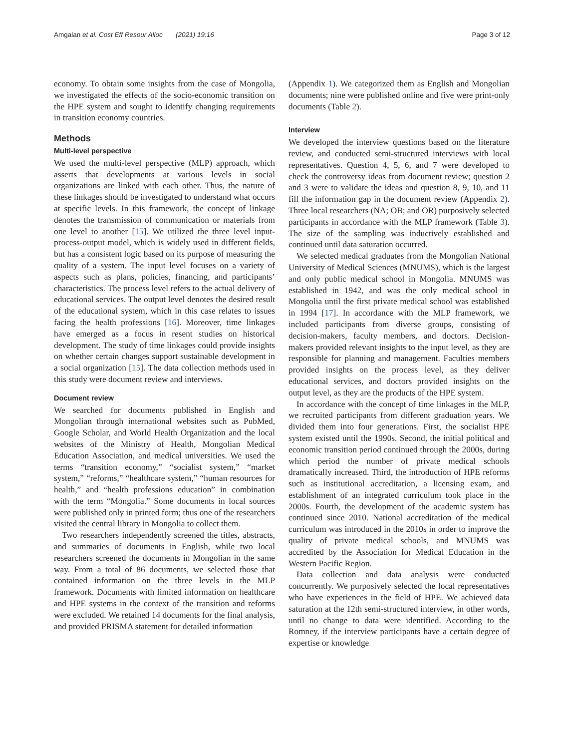Amgalan et al. Cost Eff Resour Alloc (2021) 19:16 Page 3 of 12
economy. To obtain some insights from the case of Mongolia, we investigated the effects of the socio-economic transition on the HPE system and sought to identify changing requirements in transition economy countries.
Methods
Multi-level perspective
We used the multi-level perspective (MLP) approach, which asserts that developments at various levels in social organizations are linked with each other. Thus, the nature of these linkages should be investigated to understand what occurs at specific levels. In this framework, the concept of linkage denotes the transmission of communication or materials from one level to another [15]. We utilized the three level input-process-output model, which is widely used in different fields, but has a consistent logic based on its purpose of measuring the quality of a system. The input level focuses on a variety of aspects such as plans, policies, financing, and participants’ characteristics. The process level refers to the actual delivery of educational services. The output level denotes the desired result of the educational system, which in this case relates to issues facing the health professions [16]. Moreover, time linkages have emerged as a focus in resent studies on historical development. The study of time linkages could provide insights on whether certain changes support sustainable development in a social organization [15]. The data collection methods used in this study were document review and interviews.
Document review
We searched for documents published in English and Mongolian through international websites such as PubMed, Google Scholar, and World Health Organization and the local websites of the Ministry of Health, Mongolian Medical Education Association, and medical universities. We used the terms “transition economy,” “socialist system,” “market system,” “reforms,” “healthcare system,” “human resources for health,” and “health professions education” in combination with the term “Mongolia.” Some documents in local sources were published only in printed form; thus one of the researchers visited the central library in Mongolia to collect them.
Two researchers independently screened the titles, abstracts, and summaries of documents in English, while two local researchers screened the documents in Mongolian in the same way. From a total of 86 documents, we selected those that contained information on the three levels in the MLP framework. Documents with limited information on healthcare and HPE systems in the context of the transition and reforms were excluded. We retained 14 documents for the final analysis, and provided PRISMA statement for detailed information
(Appendix 1). We categorized them as English and Mongolian documents; nine were published online and five were print-only documents (Table 2).
Interview
We developed the interview questions based on the literature review, and conducted semi-structured interviews with local representatives. Question 4, 5, 6, and 7 were developed to check the controversy ideas from document review; question 2 and 3 were to validate the ideas and question 8, 9, 10, and 11 fill the information gap in the document review (Appendix 2). Three local researchers (NA; OB; and OR) purposively selected participants in accordance with the MLP framework (Table 3). The size of the sampling was inductively established and continued until data saturation occurred.
We selected medical graduates from the Mongolian National University of Medical Sciences (MNUMS), which is the largest and only public medical school in Mongolia. MNUMS was established in 1942, and was the only medical school in Mongolia until the first private medical school was established in 1994 [17]. In accordance with the MLP framework, we included participants from diverse groups, consisting of decision-makers, faculty members, and doctors. Decision-makers provided relevant insights to the input level, as they are responsible for planning and management. Faculties members provided insights on the process level, as they deliver educational services, and doctors provided insights on the output level, as they are the products of the HPE system.
In accordance with the concept of time linkages in the MLP, we recruited participants from different graduation years. We divided them into four generations. First, the socialist HPE system existed until the 1990s. Second, the initial political and economic transition period continued through the 2000s, during which period the number of private medical schools dramatically increased. Third, the introduction of HPE reforms such as institutional accreditation, a licensing exam, and establishment of an integrated curriculum took place in the 2000s. Fourth, the development of the academic system has continued since 2010. National accreditation of the medical curriculum was introduced in the 2010s in order to improve the quality of private medical schools, and MNUMS was accredited by the Association for Medical Education in the Western Pacific Region.
Data collection and data analysis were conducted concurrently. We purposively selected the local representatives who have experiences in the field of HPE. We achieved data saturation at the 12th semi-structured interview, in other words, until no change to data were identified. According to the Romney, if the interview participants have a certain degree of expertise or knowledge